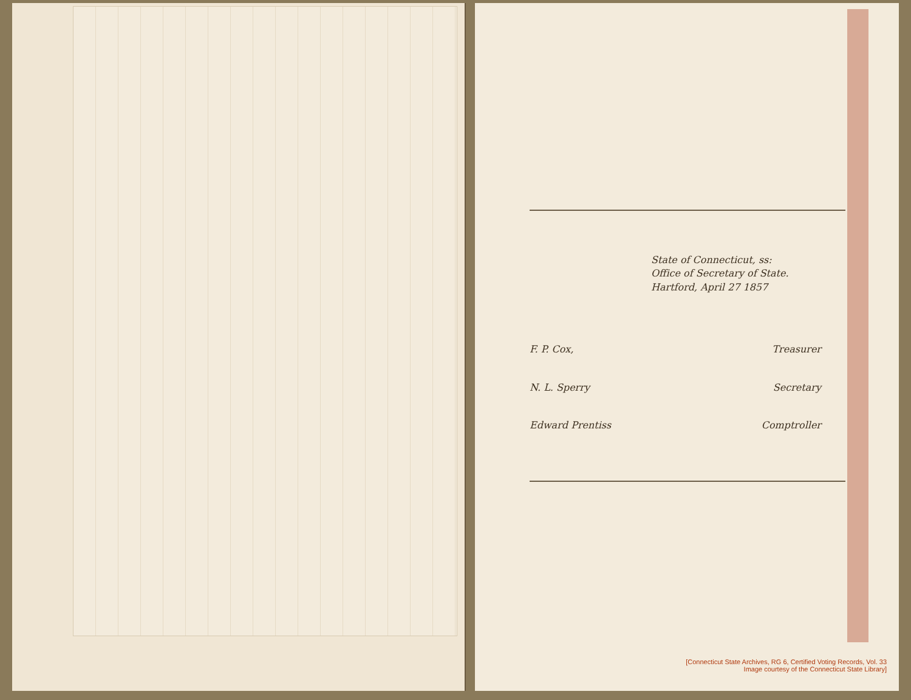State of Connecticut, ss:
Office of Secretary of State.
Hartford, April 27 1857
F. P. Cox, Treasurer
N. L. Sperry Secretary
Edward Prentiss Comptroller
[Connecticut State Archives, RG 6, Certified Voting Records, Vol. 33
Image courtesy of the Connecticut State Library]